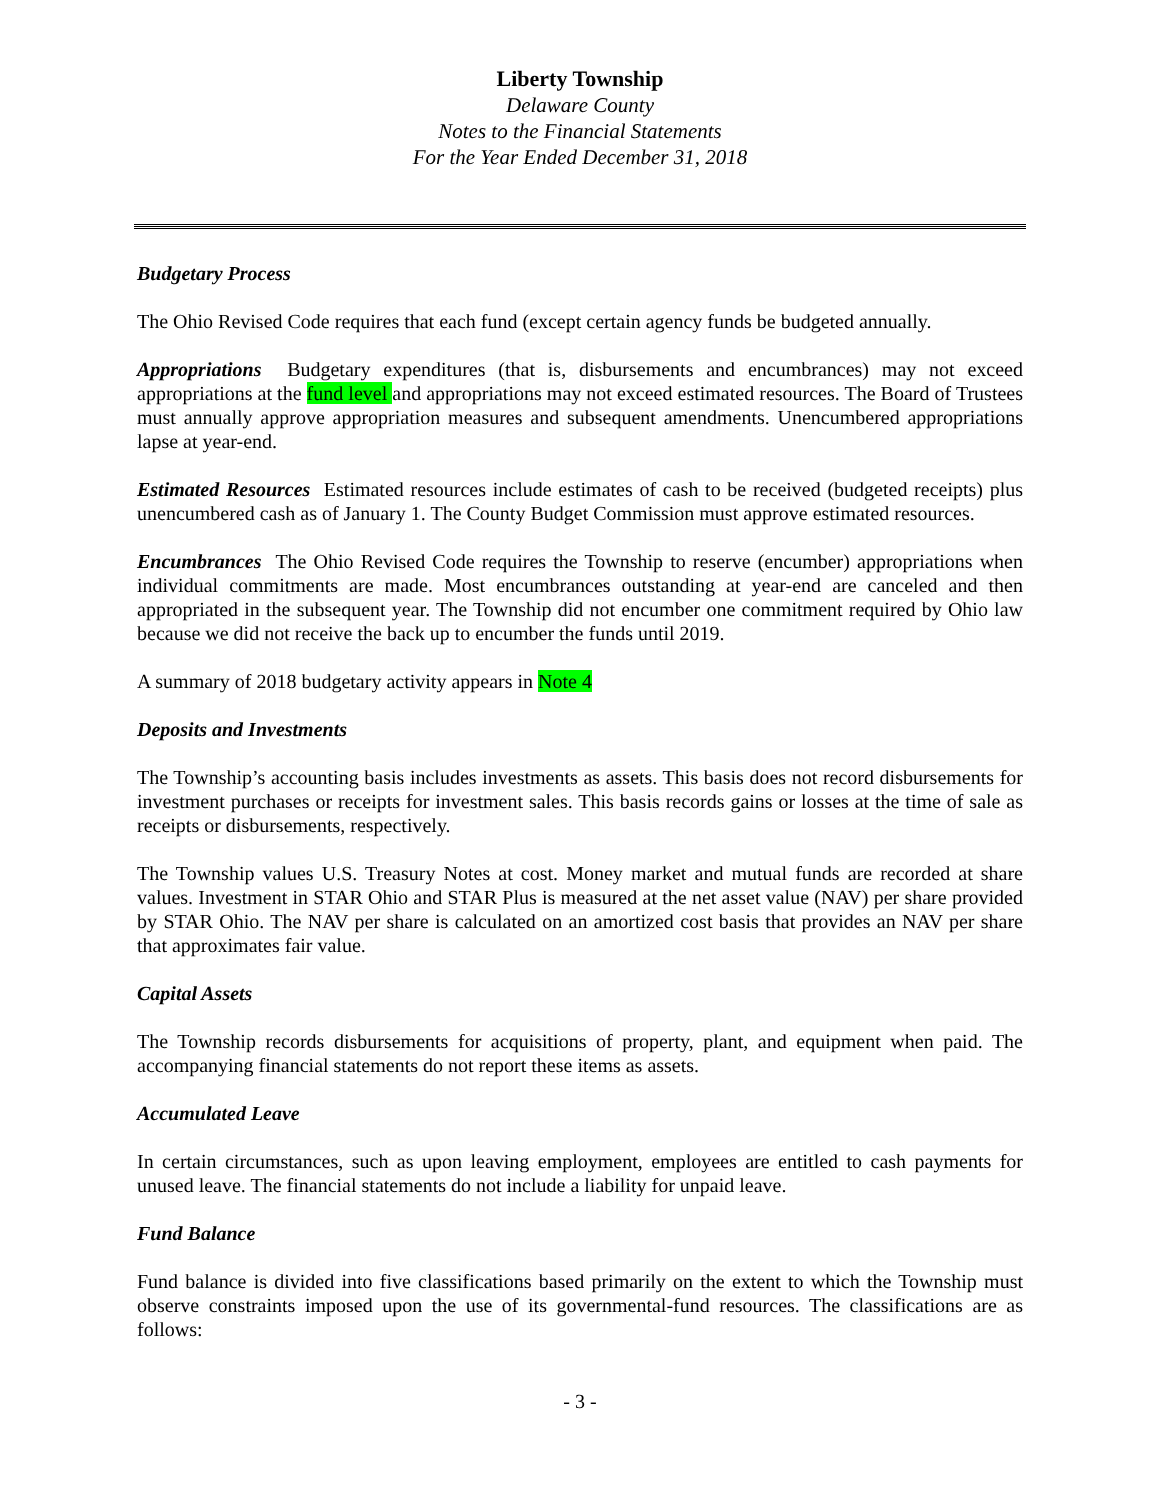Liberty Township
Delaware County
Notes to the Financial Statements
For the Year Ended December 31, 2018
Budgetary Process
The Ohio Revised Code requires that each fund (except certain agency funds be budgeted annually.
Appropriations Budgetary expenditures (that is, disbursements and encumbrances) may not exceed appropriations at the fund level and appropriations may not exceed estimated resources. The Board of Trustees must annually approve appropriation measures and subsequent amendments. Unencumbered appropriations lapse at year-end.
Estimated Resources Estimated resources include estimates of cash to be received (budgeted receipts) plus unencumbered cash as of January 1. The County Budget Commission must approve estimated resources.
Encumbrances The Ohio Revised Code requires the Township to reserve (encumber) appropriations when individual commitments are made. Most encumbrances outstanding at year-end are canceled and then appropriated in the subsequent year. The Township did not encumber one commitment required by Ohio law because we did not receive the back up to encumber the funds until 2019.
A summary of 2018 budgetary activity appears in Note 4
Deposits and Investments
The Township’s accounting basis includes investments as assets. This basis does not record disbursements for investment purchases or receipts for investment sales. This basis records gains or losses at the time of sale as receipts or disbursements, respectively.
The Township values U.S. Treasury Notes at cost. Money market and mutual funds are recorded at share values. Investment in STAR Ohio and STAR Plus is measured at the net asset value (NAV) per share provided by STAR Ohio. The NAV per share is calculated on an amortized cost basis that provides an NAV per share that approximates fair value.
Capital Assets
The Township records disbursements for acquisitions of property, plant, and equipment when paid. The accompanying financial statements do not report these items as assets.
Accumulated Leave
In certain circumstances, such as upon leaving employment, employees are entitled to cash payments for unused leave. The financial statements do not include a liability for unpaid leave.
Fund Balance
Fund balance is divided into five classifications based primarily on the extent to which the Township must observe constraints imposed upon the use of its governmental-fund resources. The classifications are as follows:
- 3 -